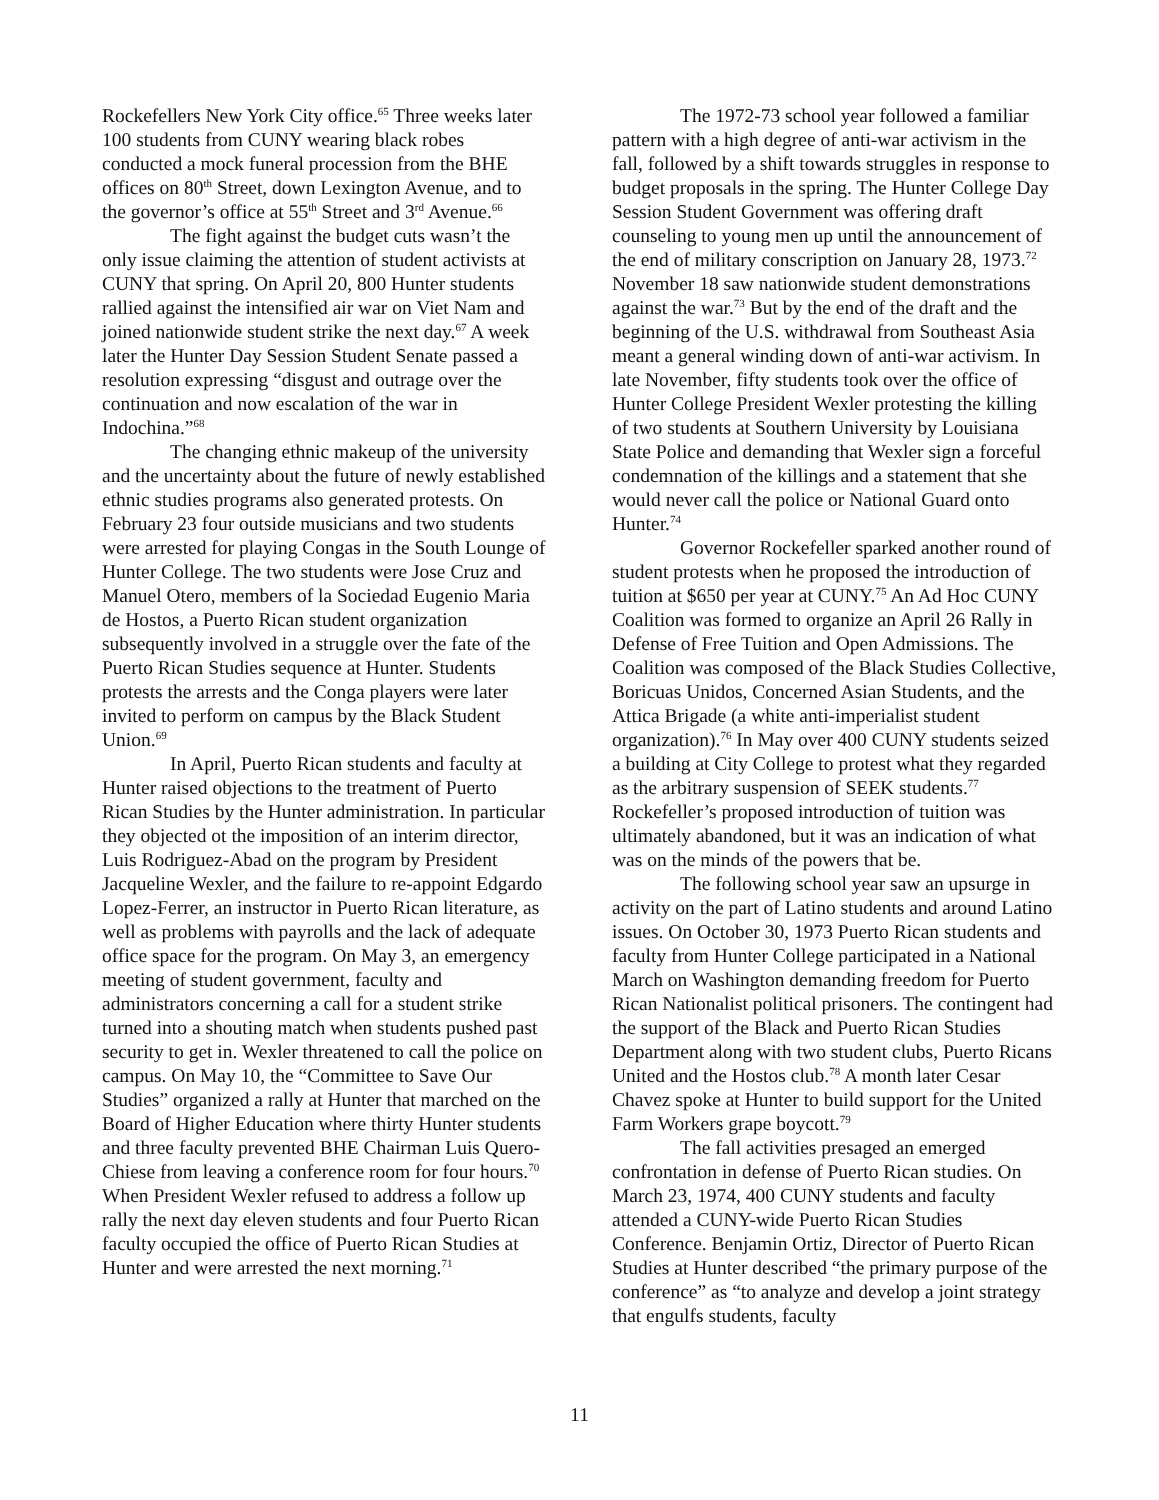Rockefellers New York City office.<sup>65</sup> Three weeks later 100 students from CUNY wearing black robes conducted a mock funeral procession from the BHE offices on 80<sup>th</sup> Street, down Lexington Avenue, and to the governor’s office at 55<sup>th</sup> Street and 3<sup>rd</sup> Avenue.<sup>66</sup>
The fight against the budget cuts wasn’t the only issue claiming the attention of student activists at CUNY that spring. On April 20, 800 Hunter students rallied against the intensified air war on Viet Nam and joined nationwide student strike the next day.<sup>67</sup> A week later the Hunter Day Session Student Senate passed a resolution expressing “disgust and outrage over the continuation and now escalation of the war in Indochina.”<sup>68</sup>
The changing ethnic makeup of the university and the uncertainty about the future of newly established ethnic studies programs also generated protests. On February 23 four outside musicians and two students were arrested for playing Congas in the South Lounge of Hunter College. The two students were Jose Cruz and Manuel Otero, members of la Sociedad Eugenio Maria de Hostos, a Puerto Rican student organization subsequently involved in a struggle over the fate of the Puerto Rican Studies sequence at Hunter. Students protests the arrests and the Conga players were later invited to perform on campus by the Black Student Union.<sup>69</sup>
In April, Puerto Rican students and faculty at Hunter raised objections to the treatment of Puerto Rican Studies by the Hunter administration. In particular they objected ot the imposition of an interim director, Luis Rodriguez-Abad on the program by President Jacqueline Wexler, and the failure to re-appoint Edgardo Lopez-Ferrer, an instructor in Puerto Rican literature, as well as problems with payrolls and the lack of adequate office space for the program. On May 3, an emergency meeting of student government, faculty and administrators concerning a call for a student strike turned into a shouting match when students pushed past security to get in. Wexler threatened to call the police on campus. On May 10, the “Committee to Save Our Studies” organized a rally at Hunter that marched on the Board of Higher Education where thirty Hunter students and three faculty prevented BHE Chairman Luis Quero-Chiese from leaving a conference room for four hours.<sup>70</sup> When President Wexler refused to address a follow up rally the next day eleven students and four Puerto Rican faculty occupied the office of Puerto Rican Studies at Hunter and were arrested the next morning.<sup>71</sup>
The 1972-73 school year followed a familiar pattern with a high degree of anti-war activism in the fall, followed by a shift towards struggles in response to budget proposals in the spring. The Hunter College Day Session Student Government was offering draft counseling to young men up until the announcement of the end of military conscription on January 28, 1973.<sup>72</sup> November 18 saw nationwide student demonstrations against the war.<sup>73</sup> But by the end of the draft and the beginning of the U.S. withdrawal from Southeast Asia meant a general winding down of anti-war activism. In late November, fifty students took over the office of Hunter College President Wexler protesting the killing of two students at Southern University by Louisiana State Police and demanding that Wexler sign a forceful condemnation of the killings and a statement that she would never call the police or National Guard onto Hunter.<sup>74</sup>
Governor Rockefeller sparked another round of student protests when he proposed the introduction of tuition at $650 per year at CUNY.<sup>75</sup> An Ad Hoc CUNY Coalition was formed to organize an April 26 Rally in Defense of Free Tuition and Open Admissions. The Coalition was composed of the Black Studies Collective, Boricuas Unidos, Concerned Asian Students, and the Attica Brigade (a white anti-imperialist student organization).<sup>76</sup> In May over 400 CUNY students seized a building at City College to protest what they regarded as the arbitrary suspension of SEEK students.<sup>77</sup> Rockefeller’s proposed introduction of tuition was ultimately abandoned, but it was an indication of what was on the minds of the powers that be.
The following school year saw an upsurge in activity on the part of Latino students and around Latino issues. On October 30, 1973 Puerto Rican students and faculty from Hunter College participated in a National March on Washington demanding freedom for Puerto Rican Nationalist political prisoners. The contingent had the support of the Black and Puerto Rican Studies Department along with two student clubs, Puerto Ricans United and the Hostos club.<sup>78</sup> A month later Cesar Chavez spoke at Hunter to build support for the United Farm Workers grape boycott.<sup>79</sup>
The fall activities presaged an emerged confrontation in defense of Puerto Rican studies. On March 23, 1974, 400 CUNY students and faculty attended a CUNY-wide Puerto Rican Studies Conference. Benjamin Ortiz, Director of Puerto Rican Studies at Hunter described “the primary purpose of the conference” as “to analyze and develop a joint strategy that engulfs students, faculty
11